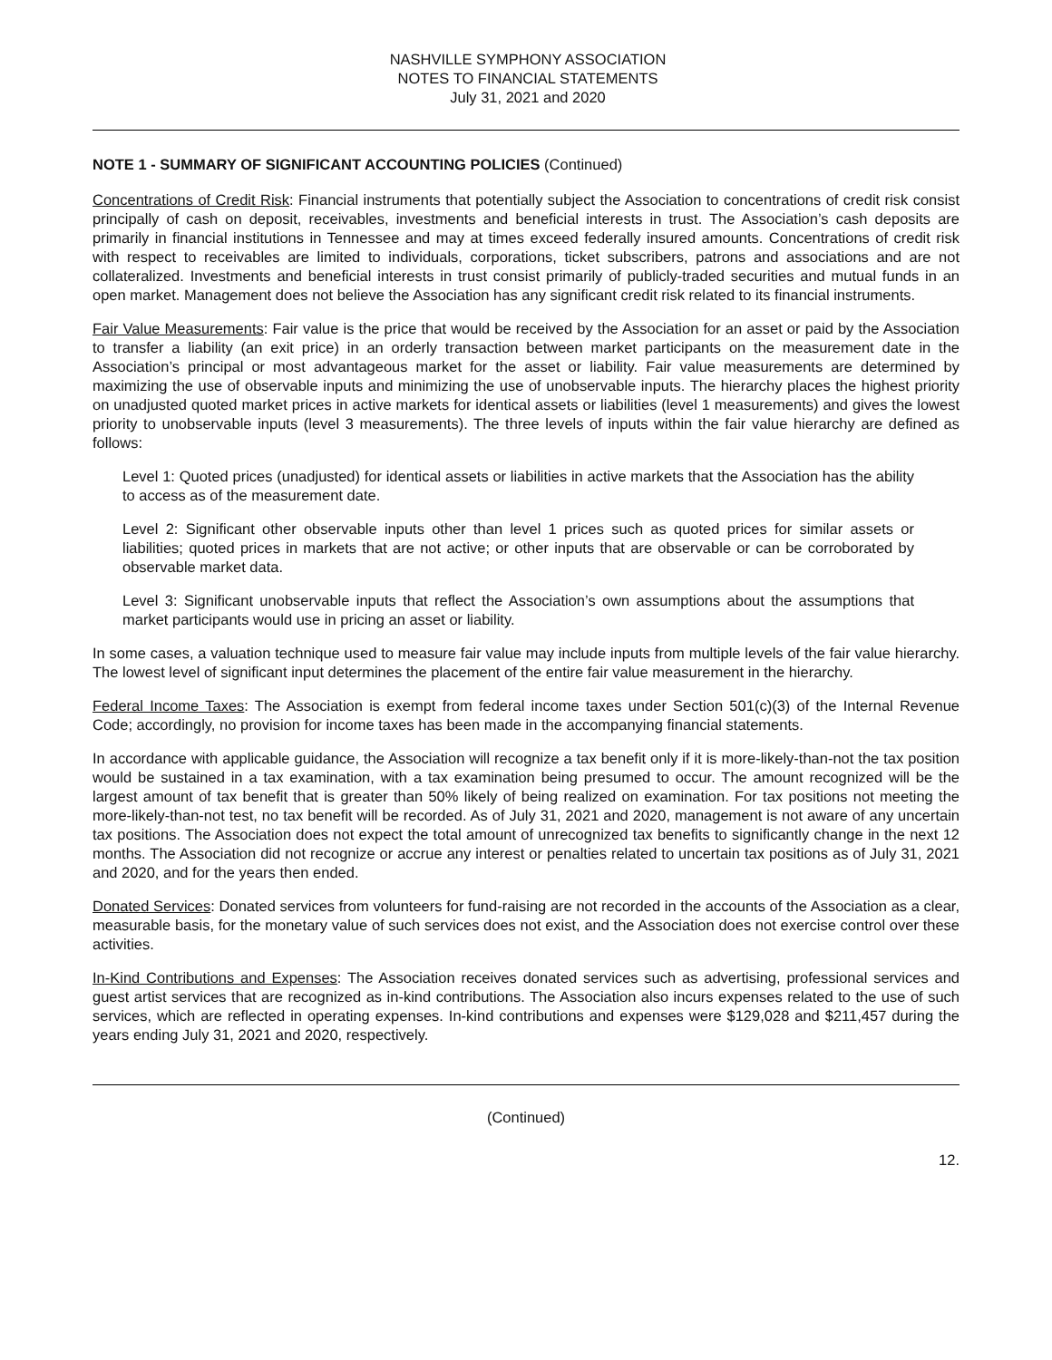NASHVILLE SYMPHONY ASSOCIATION
NOTES TO FINANCIAL STATEMENTS
July 31, 2021 and 2020
NOTE 1 - SUMMARY OF SIGNIFICANT ACCOUNTING POLICIES (Continued)
Concentrations of Credit Risk: Financial instruments that potentially subject the Association to concentrations of credit risk consist principally of cash on deposit, receivables, investments and beneficial interests in trust. The Association’s cash deposits are primarily in financial institutions in Tennessee and may at times exceed federally insured amounts. Concentrations of credit risk with respect to receivables are limited to individuals, corporations, ticket subscribers, patrons and associations and are not collateralized. Investments and beneficial interests in trust consist primarily of publicly-traded securities and mutual funds in an open market. Management does not believe the Association has any significant credit risk related to its financial instruments.
Fair Value Measurements: Fair value is the price that would be received by the Association for an asset or paid by the Association to transfer a liability (an exit price) in an orderly transaction between market participants on the measurement date in the Association’s principal or most advantageous market for the asset or liability. Fair value measurements are determined by maximizing the use of observable inputs and minimizing the use of unobservable inputs. The hierarchy places the highest priority on unadjusted quoted market prices in active markets for identical assets or liabilities (level 1 measurements) and gives the lowest priority to unobservable inputs (level 3 measurements). The three levels of inputs within the fair value hierarchy are defined as follows:
Level 1: Quoted prices (unadjusted) for identical assets or liabilities in active markets that the Association has the ability to access as of the measurement date.
Level 2: Significant other observable inputs other than level 1 prices such as quoted prices for similar assets or liabilities; quoted prices in markets that are not active; or other inputs that are observable or can be corroborated by observable market data.
Level 3: Significant unobservable inputs that reflect the Association’s own assumptions about the assumptions that market participants would use in pricing an asset or liability.
In some cases, a valuation technique used to measure fair value may include inputs from multiple levels of the fair value hierarchy. The lowest level of significant input determines the placement of the entire fair value measurement in the hierarchy.
Federal Income Taxes: The Association is exempt from federal income taxes under Section 501(c)(3) of the Internal Revenue Code; accordingly, no provision for income taxes has been made in the accompanying financial statements.
In accordance with applicable guidance, the Association will recognize a tax benefit only if it is more-likely-than-not the tax position would be sustained in a tax examination, with a tax examination being presumed to occur. The amount recognized will be the largest amount of tax benefit that is greater than 50% likely of being realized on examination. For tax positions not meeting the more-likely-than-not test, no tax benefit will be recorded. As of July 31, 2021 and 2020, management is not aware of any uncertain tax positions. The Association does not expect the total amount of unrecognized tax benefits to significantly change in the next 12 months. The Association did not recognize or accrue any interest or penalties related to uncertain tax positions as of July 31, 2021 and 2020, and for the years then ended.
Donated Services: Donated services from volunteers for fund-raising are not recorded in the accounts of the Association as a clear, measurable basis, for the monetary value of such services does not exist, and the Association does not exercise control over these activities.
In-Kind Contributions and Expenses: The Association receives donated services such as advertising, professional services and guest artist services that are recognized as in-kind contributions. The Association also incurs expenses related to the use of such services, which are reflected in operating expenses. In-kind contributions and expenses were $129,028 and $211,457 during the years ending July 31, 2021 and 2020, respectively.
(Continued)
12.